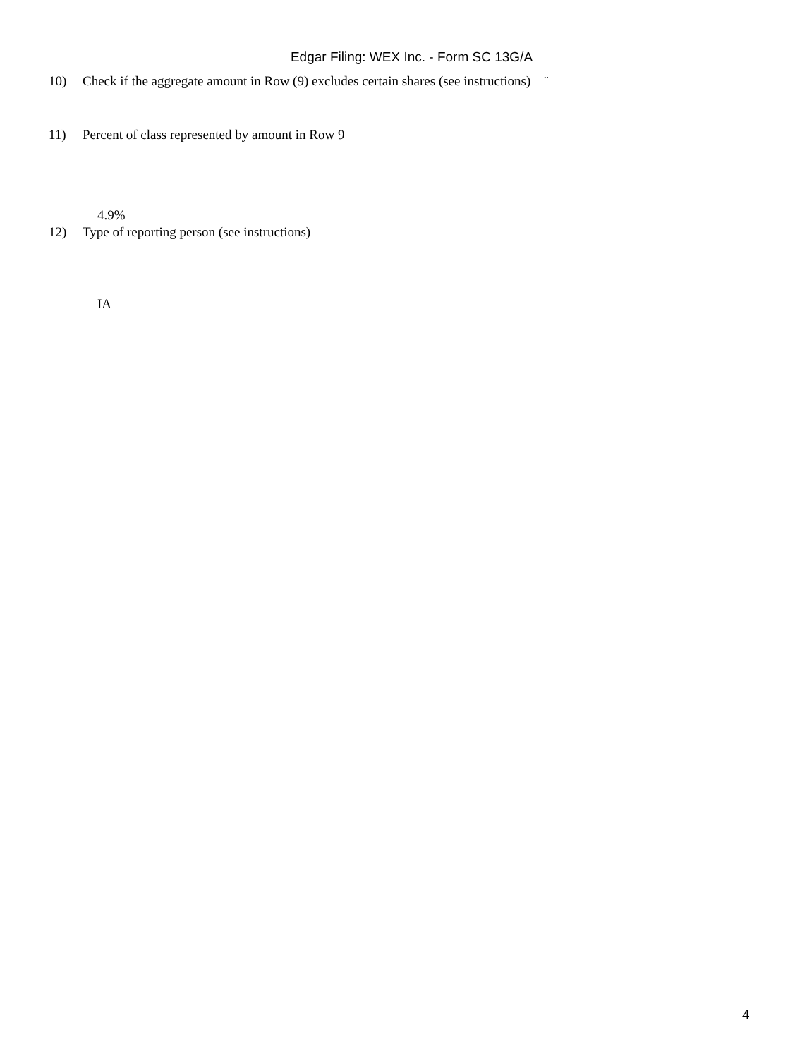Edgar Filing: WEX Inc. - Form SC 13G/A
10) Check if the aggregate amount in Row (9) excludes certain shares (see instructions) ¨
11) Percent of class represented by amount in Row 9
4.9%
12) Type of reporting person (see instructions)
IA
4